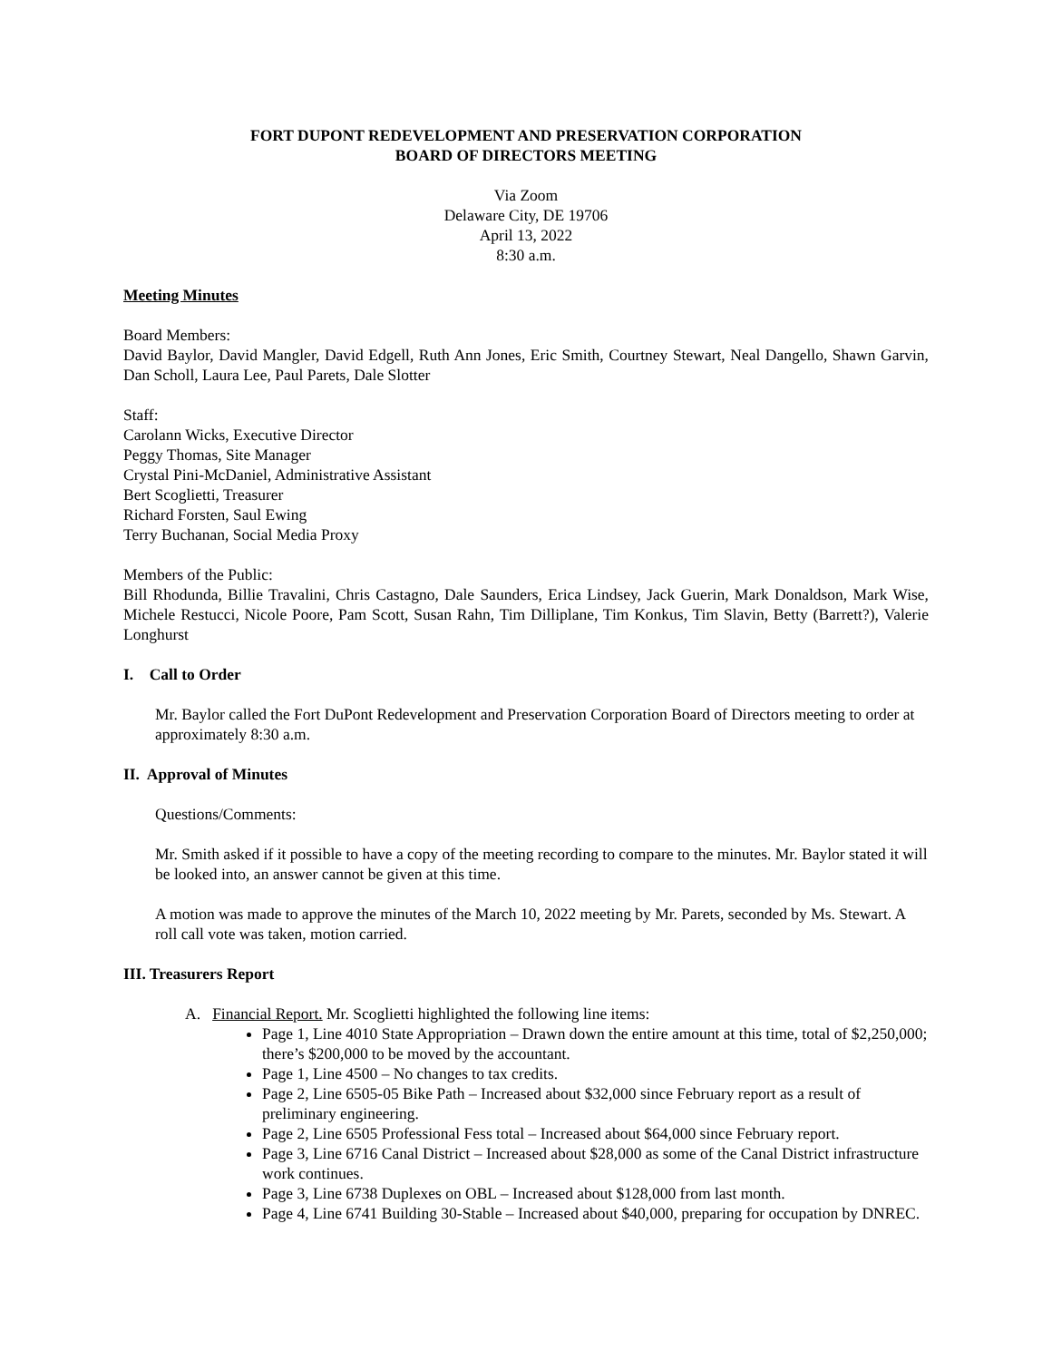FORT DUPONT REDEVELOPMENT AND PRESERVATION CORPORATION
BOARD OF DIRECTORS MEETING
Via Zoom
Delaware City, DE 19706
April 13, 2022
8:30 a.m.
Meeting Minutes
Board Members:
David Baylor, David Mangler, David Edgell, Ruth Ann Jones, Eric Smith, Courtney Stewart, Neal Dangello, Shawn Garvin, Dan Scholl, Laura Lee, Paul Parets, Dale Slotter
Staff:
Carolann Wicks, Executive Director
Peggy Thomas, Site Manager
Crystal Pini-McDaniel, Administrative Assistant
Bert Scoglietti, Treasurer
Richard Forsten, Saul Ewing
Terry Buchanan, Social Media Proxy
Members of the Public:
Bill Rhodunda, Billie Travalini, Chris Castagno, Dale Saunders, Erica Lindsey, Jack Guerin, Mark Donaldson, Mark Wise, Michele Restucci, Nicole Poore, Pam Scott, Susan Rahn, Tim Dilliplane, Tim Konkus, Tim Slavin, Betty (Barrett?), Valerie Longhurst
I. Call to Order
Mr. Baylor called the Fort DuPont Redevelopment and Preservation Corporation Board of Directors meeting to order at approximately 8:30 a.m.
II. Approval of Minutes
Questions/Comments:
Mr. Smith asked if it possible to have a copy of the meeting recording to compare to the minutes. Mr. Baylor stated it will be looked into, an answer cannot be given at this time.
A motion was made to approve the minutes of the March 10, 2022 meeting by Mr. Parets, seconded by Ms. Stewart. A roll call vote was taken, motion carried.
III. Treasurers Report
A. Financial Report. Mr. Scoglietti highlighted the following line items:
Page 1, Line 4010 State Appropriation – Drawn down the entire amount at this time, total of $2,250,000; there’s $200,000 to be moved by the accountant.
Page 1, Line 4500 – No changes to tax credits.
Page 2, Line 6505-05 Bike Path – Increased about $32,000 since February report as a result of preliminary engineering.
Page 2, Line 6505 Professional Fess total – Increased about $64,000 since February report.
Page 3, Line 6716 Canal District – Increased about $28,000 as some of the Canal District infrastructure work continues.
Page 3, Line 6738 Duplexes on OBL – Increased about $128,000 from last month.
Page 4, Line 6741 Building 30-Stable – Increased about $40,000, preparing for occupation by DNREC.